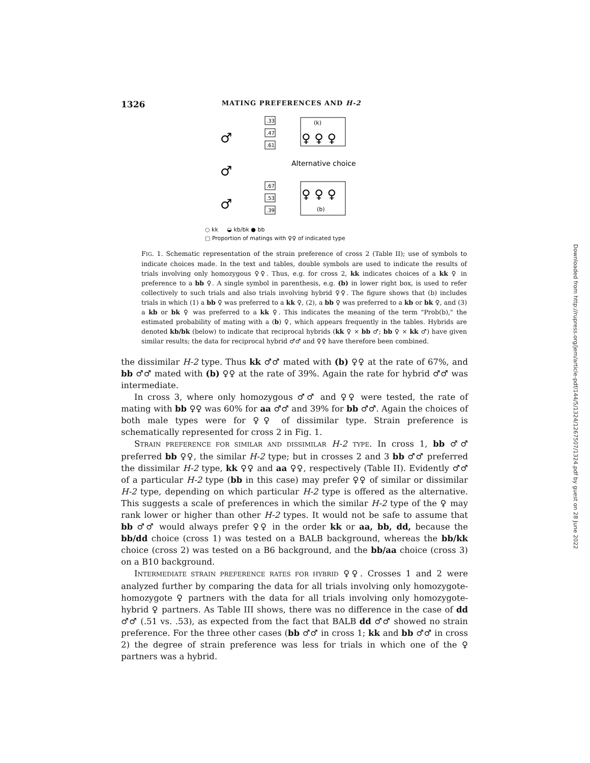1326 MATING PREFERENCES AND H-2
♂
♂
♂
.33
.47
.61
.67
.53
.39
(k)
♀ ♀ ♀
Alternative choice
♀ ♀ ♀
(b)
○ kk ◒ kb/bk ● bb
□ Proportion of matings with ♀♀ of indicated type
FIG. 1. Schematic representation of the strain preference of cross 2 (Table II); use of symbols to indicate choices made. In the text and tables, double symbols are used to indicate the results of trials involving only homozygous ♀♀. Thus, e.g. for cross 2, kk indicates choices of a kk ♀ in preference to a bb ♀. A single symbol in parenthesis, e.g. (b) in lower right box, is used to refer collectively to such trials and also trials involving hybrid ♀♀. The figure shows that (b) includes trials in which (1) a bb ♀ was preferred to a kk ♀, (2), a bb ♀ was preferred to a kb or bk ♀, and (3) a kb or bk ♀ was preferred to a kk ♀. This indicates the meaning of the term "Prob(b)," the estimated probability of mating with a (b) ♀, which appears frequently in the tables. Hybrids are denoted kb/bk (below) to indicate that reciprocal hybrids (kk ♀ × bb ♂; bb ♀ × kk ♂) have given similar results; the data for reciprocal hybrid ♂♂ and ♀♀ have therefore been combined.
the dissimilar H-2 type. Thus kk ♂♂ mated with (b) ♀♀ at the rate of 67%, and bb ♂♂ mated with (b) ♀♀ at the rate of 39%. Again the rate for hybrid ♂♂ was intermediate.
In cross 3, where only homozygous ♂♂ and ♀♀ were tested, the rate of mating with bb ♀♀ was 60% for aa ♂♂ and 39% for bb ♂♂. Again the choices of both male types were for ♀♀ of dissimilar type. Strain preference is schematically represented for cross 2 in Fig. 1.
STRAIN PREFERENCE FOR SIMILAR AND DISSIMILAR H-2 TYPE. In cross 1, bb ♂♂ preferred bb ♀♀, the similar H-2 type; but in crosses 2 and 3 bb ♂♂ preferred the dissimilar H-2 type, kk ♀♀ and aa ♀♀, respectively (Table II). Evidently ♂♂ of a particular H-2 type (bb in this case) may prefer ♀♀ of similar or dissimilar H-2 type, depending on which particular H-2 type is offered as the alternative. This suggests a scale of preferences in which the similar H-2 type of the ♀ may rank lower or higher than other H-2 types. It would not be safe to assume that bb ♂♂ would always prefer ♀♀ in the order kk or aa, bb, dd, because the bb/dd choice (cross 1) was tested on a BALB background, whereas the bb/kk choice (cross 2) was tested on a B6 background, and the bb/aa choice (cross 3) on a B10 background.
INTERMEDIATE STRAIN PREFERENCE RATES FOR HYBRID ♀♀. Crosses 1 and 2 were analyzed further by comparing the data for all trials involving only homozygote-homozygote ♀ partners with the data for all trials involving only homozygote-hybrid ♀ partners. As Table III shows, there was no difference in the case of dd ♂♂ (.51 vs. .53), as expected from the fact that BALB dd ♂♂ showed no strain preference. For the three other cases (bb ♂♂ in cross 1; kk and bb ♂♂ in cross 2) the degree of strain preference was less for trials in which one of the ♀ partners was a hybrid.
Downloaded from http://rupress.org/jem/article-pdf/144/5/1324/1267507/1324.pdf by guest on 28 June 2022